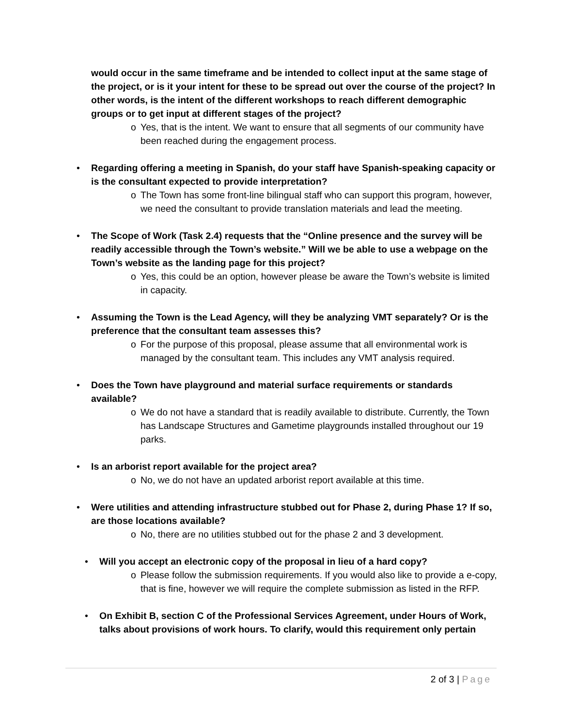would occur in the same timeframe and be intended to collect input at the same stage of the project, or is it your intent for these to be spread out over the course of the project? In other words, is the intent of the different workshops to reach different demographic groups or to get input at different stages of the project?
o Yes, that is the intent. We want to ensure that all segments of our community have been reached during the engagement process.
• Regarding offering a meeting in Spanish, do your staff have Spanish-speaking capacity or is the consultant expected to provide interpretation?
o The Town has some front-line bilingual staff who can support this program, however, we need the consultant to provide translation materials and lead the meeting.
• The Scope of Work (Task 2.4) requests that the “Online presence and the survey will be readily accessible through the Town’s website.” Will we be able to use a webpage on the Town’s website as the landing page for this project?
o Yes, this could be an option, however please be aware the Town’s website is limited in capacity.
• Assuming the Town is the Lead Agency, will they be analyzing VMT separately? Or is the preference that the consultant team assesses this?
o For the purpose of this proposal, please assume that all environmental work is managed by the consultant team. This includes any VMT analysis required.
• Does the Town have playground and material surface requirements or standards available?
o We do not have a standard that is readily available to distribute. Currently, the Town has Landscape Structures and Gametime playgrounds installed throughout our 19 parks.
• Is an arborist report available for the project area?
o No, we do not have an updated arborist report available at this time.
• Were utilities and attending infrastructure stubbed out for Phase 2, during Phase 1? If so, are those locations available?
o No, there are no utilities stubbed out for the phase 2 and 3 development.
• Will you accept an electronic copy of the proposal in lieu of a hard copy?
o Please follow the submission requirements. If you would also like to provide a e-copy, that is fine, however we will require the complete submission as listed in the RFP.
• On Exhibit B, section C of the Professional Services Agreement, under Hours of Work, talks about provisions of work hours. To clarify, would this requirement only pertain
2 of 3 | Page